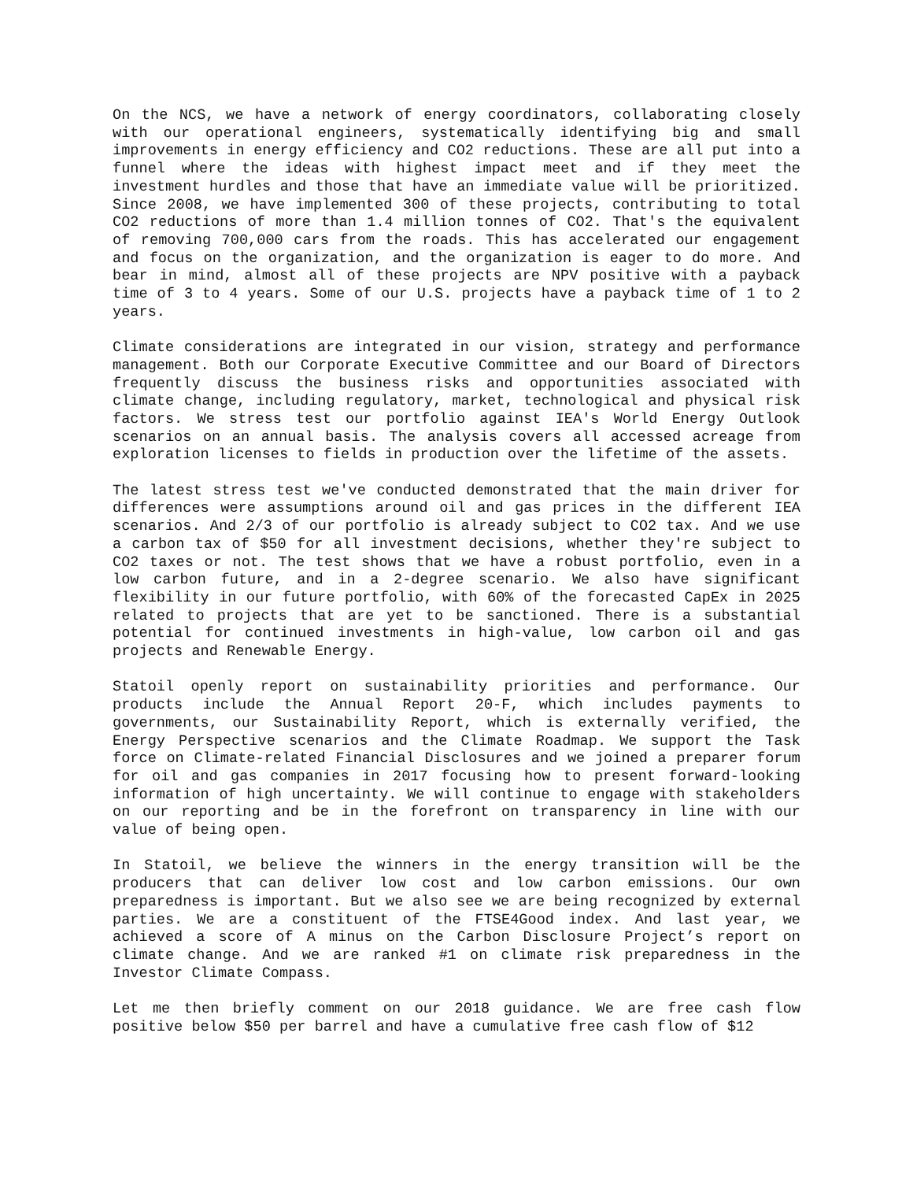On the NCS, we have a network of energy coordinators, collaborating closely with our operational engineers, systematically identifying big and small improvements in energy efficiency and CO2 reductions. These are all put into a funnel where the ideas with highest impact meet and if they meet the investment hurdles and those that have an immediate value will be prioritized. Since 2008, we have implemented 300 of these projects, contributing to total CO2 reductions of more than 1.4 million tonnes of CO2. That's the equivalent of removing 700,000 cars from the roads. This has accelerated our engagement and focus on the organization, and the organization is eager to do more. And bear in mind, almost all of these projects are NPV positive with a payback time of 3 to 4 years. Some of our U.S. projects have a payback time of 1 to 2 years.
Climate considerations are integrated in our vision, strategy and performance management. Both our Corporate Executive Committee and our Board of Directors frequently discuss the business risks and opportunities associated with climate change, including regulatory, market, technological and physical risk factors. We stress test our portfolio against IEA's World Energy Outlook scenarios on an annual basis. The analysis covers all accessed acreage from exploration licenses to fields in production over the lifetime of the assets.
The latest stress test we've conducted demonstrated that the main driver for differences were assumptions around oil and gas prices in the different IEA scenarios. And 2/3 of our portfolio is already subject to CO2 tax. And we use a carbon tax of $50 for all investment decisions, whether they're subject to CO2 taxes or not. The test shows that we have a robust portfolio, even in a low carbon future, and in a 2-degree scenario. We also have significant flexibility in our future portfolio, with 60% of the forecasted CapEx in 2025 related to projects that are yet to be sanctioned. There is a substantial potential for continued investments in high-value, low carbon oil and gas projects and Renewable Energy.
Statoil openly report on sustainability priorities and performance. Our products include the Annual Report 20-F, which includes payments to governments, our Sustainability Report, which is externally verified, the Energy Perspective scenarios and the Climate Roadmap. We support the Task force on Climate-related Financial Disclosures and we joined a preparer forum for oil and gas companies in 2017 focusing how to present forward-looking information of high uncertainty. We will continue to engage with stakeholders on our reporting and be in the forefront on transparency in line with our value of being open.
In Statoil, we believe the winners in the energy transition will be the producers that can deliver low cost and low carbon emissions. Our own preparedness is important. But we also see we are being recognized by external parties. We are a constituent of the FTSE4Good index. And last year, we achieved a score of A minus on the Carbon Disclosure Project’s report on climate change. And we are ranked #1 on climate risk preparedness in the Investor Climate Compass.
Let me then briefly comment on our 2018 guidance. We are free cash flow positive below $50 per barrel and have a cumulative free cash flow of $12